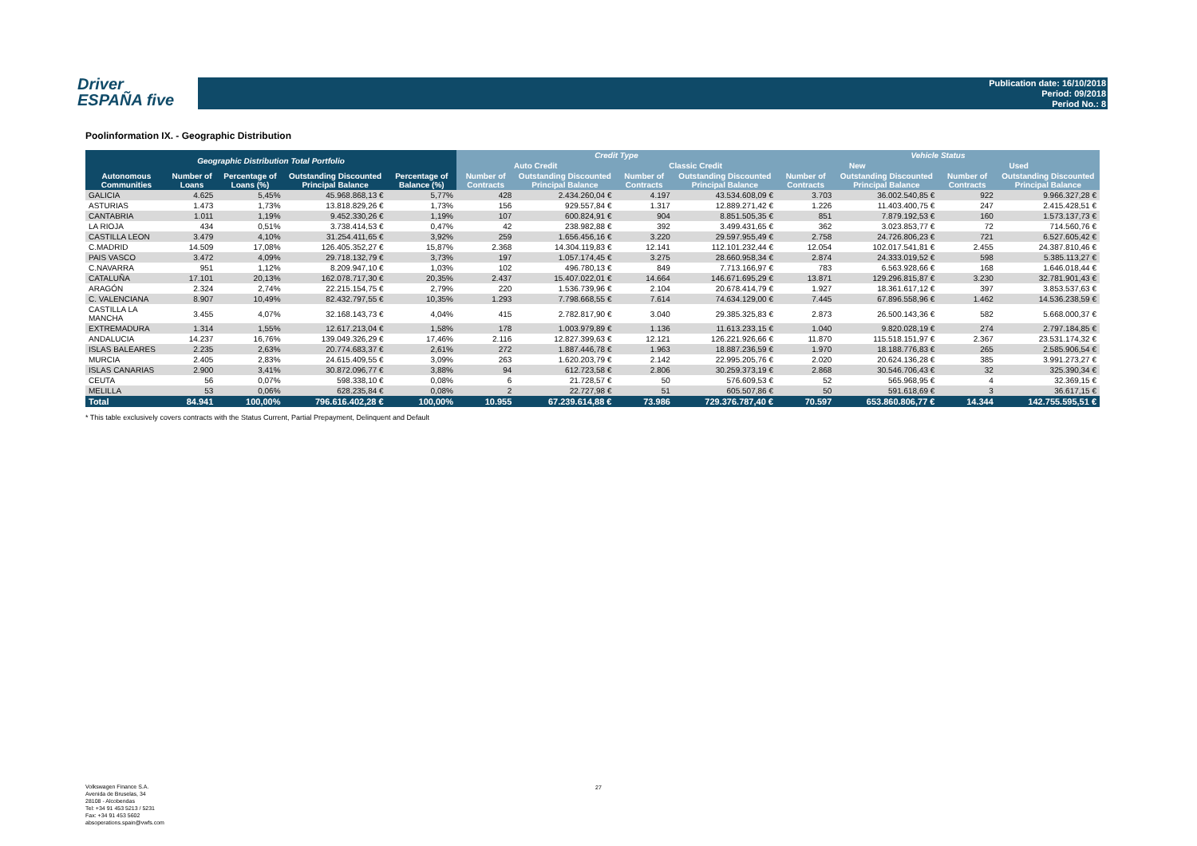Driver
ESPAÑA five
Publication date: 16/10/2018
Period: 09/2018
Period No.: 8
Poolinformation IX. - Geographic Distribution
| Geographic Distribution Total Portfolio | | | | | Credit Type | | | | Vehicle Status | | | |
| --- | --- | --- | --- | --- | --- | --- | --- | --- | --- | --- | --- | --- |
| | | | | | Auto Credit | | Classic Credit | | New | | Used | |
| Autonomous Communities | Number of Loans | Percentage of Loans (%) | Outstanding Discounted Principal Balance | Percentage of Balance (%) | Number of Contracts | Outstanding Discounted Principal Balance | Number of Contracts | Outstanding Discounted Principal Balance | Number of Contracts | Outstanding Discounted Principal Balance | Number of Contracts | Outstanding Discounted Principal Balance |
| GALICIA | 4.625 | 5,45% | 45.968.868,13 € | 5,77% | 428 | 2.434.260,04 € | 4.197 | 43.534.608,09 € | 3.703 | 36.002.540,85 € | 922 | 9.966.327,28 € |
| ASTURIAS | 1.473 | 1,73% | 13.818.829,26 € | 1,73% | 156 | 929.557,84 € | 1.317 | 12.889.271,42 € | 1.226 | 11.403.400,75 € | 247 | 2.415.428,51 € |
| CANTABRIA | 1.011 | 1,19% | 9.452.330,26 € | 1,19% | 107 | 600.824,91 € | 904 | 8.851.505,35 € | 851 | 7.879.192,53 € | 160 | 1.573.137,73 € |
| LA RIOJA | 434 | 0,51% | 3.738.414,53 € | 0,47% | 42 | 238.982,88 € | 392 | 3.499.431,65 € | 362 | 3.023.853,77 € | 72 | 714.560,76 € |
| CASTILLA LEON | 3.479 | 4,10% | 31.254.411,65 € | 3,92% | 259 | 1.656.456,16 € | 3.220 | 29.597.955,49 € | 2.758 | 24.726.806,23 € | 721 | 6.527.605,42 € |
| C.MADRID | 14.509 | 17,08% | 126.405.352,27 € | 15,87% | 2.368 | 14.304.119,83 € | 12.141 | 112.101.232,44 € | 12.054 | 102.017.541,81 € | 2.455 | 24.387.810,46 € |
| PAIS VASCO | 3.472 | 4,09% | 29.718.132,79 € | 3,73% | 197 | 1.057.174,45 € | 3.275 | 28.660.958,34 € | 2.874 | 24.333.019,52 € | 598 | 5.385.113,27 € |
| C.NAVARRA | 951 | 1,12% | 8.209.947,10 € | 1,03% | 102 | 496.780,13 € | 849 | 7.713.166,97 € | 783 | 6.563.928,66 € | 168 | 1.646.018,44 € |
| CATALUÑA | 17.101 | 20,13% | 162.078.717,30 € | 20,35% | 2.437 | 15.407.022,01 € | 14.664 | 146.671.695,29 € | 13.871 | 129.296.815,87 € | 3.230 | 32.781.901,43 € |
| ARAGÓN | 2.324 | 2,74% | 22.215.154,75 € | 2,79% | 220 | 1.536.739,96 € | 2.104 | 20.678.414,79 € | 1.927 | 18.361.617,12 € | 397 | 3.853.537,63 € |
| C. VALENCIANA | 8.907 | 10,49% | 82.432.797,55 € | 10,35% | 1.293 | 7.798.668,55 € | 7.614 | 74.634.129,00 € | 7.445 | 67.896.558,96 € | 1.462 | 14.536.238,59 € |
| CASTILLA LA MANCHA | 3.455 | 4,07% | 32.168.143,73 € | 4,04% | 415 | 2.782.817,90 € | 3.040 | 29.385.325,83 € | 2.873 | 26.500.143,36 € | 582 | 5.668.000,37 € |
| EXTREMADURA | 1.314 | 1,55% | 12.617.213,04 € | 1,58% | 178 | 1.003.979,89 € | 1.136 | 11.613.233,15 € | 1.040 | 9.820.028,19 € | 274 | 2.797.184,85 € |
| ANDALUCIA | 14.237 | 16,76% | 139.049.326,29 € | 17,46% | 2.116 | 12.827.399,63 € | 12.121 | 126.221.926,66 € | 11.870 | 115.518.151,97 € | 2.367 | 23.531.174,32 € |
| ISLAS BALEARES | 2.235 | 2,63% | 20.774.683,37 € | 2,61% | 272 | 1.887.446,78 € | 1.963 | 18.887.236,59 € | 1.970 | 18.188.776,83 € | 265 | 2.585.906,54 € |
| MURCIA | 2.405 | 2,83% | 24.615.409,55 € | 3,09% | 263 | 1.620.203,79 € | 2.142 | 22.995.205,76 € | 2.020 | 20.624.136,28 € | 385 | 3.991.273,27 € |
| ISLAS CANARIAS | 2.900 | 3,41% | 30.872.096,77 € | 3,88% | 94 | 612.723,58 € | 2.806 | 30.259.373,19 € | 2.868 | 30.546.706,43 € | 32 | 325.390,34 € |
| CEUTA | 56 | 0,07% | 598.338,10 € | 0,08% | 6 | 21.728,57 € | 50 | 576.609,53 € | 52 | 565.968,95 € | 4 | 32.369,15 € |
| MELILLA | 53 | 0,06% | 628.235,84 € | 0,08% | 2 | 22.727,98 € | 51 | 605.507,86 € | 50 | 591.618,69 € | 3 | 36.617,15 € |
| Total | 84.941 | 100,00% | 796.616.402,28 € | 100,00% | 10.955 | 67.239.614,88 € | 73.986 | 729.376.787,40 € | 70.597 | 653.860.806,77 € | 14.344 | 142.755.595,51 € |
* This table exclusively covers contracts with the Status Current, Partial Prepayment, Delinquent and Default
Volkswagen Finance S.A.
Avenida de Bruselas, 34
28108 - Alcobendas
Tel: +34 91 453 5213 / 5231
Fax: +34 91 453 5602
absoperations.spain@vwfs.com
27